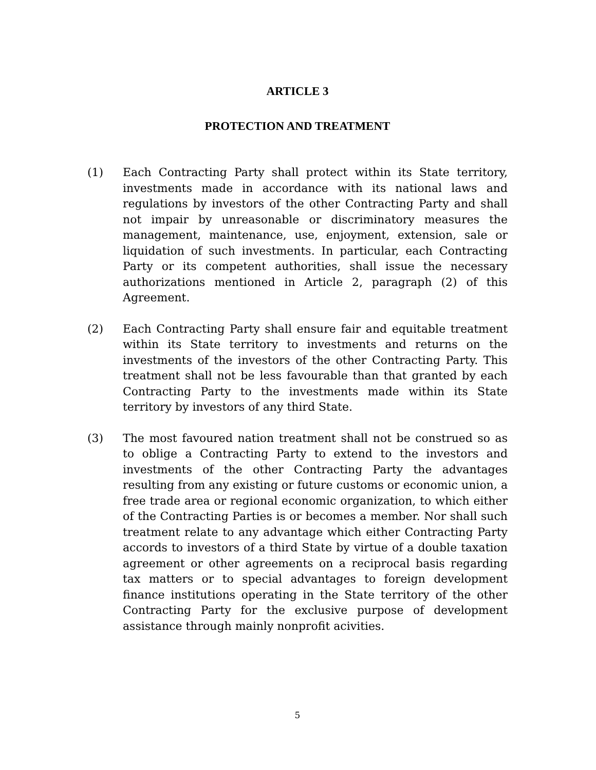ARTICLE 3
PROTECTION AND TREATMENT
(1) Each Contracting Party shall protect within its State territory, investments made in accordance with its national laws and regulations by investors of the other Contracting Party and shall not impair by unreasonable or discriminatory measures the management, maintenance, use, enjoyment, extension, sale or liquidation of such investments. In particular, each Contracting Party or its competent authorities, shall issue the necessary authorizations mentioned in Article 2, paragraph (2) of this Agreement.
(2) Each Contracting Party shall ensure fair and equitable treatment within its State territory to investments and returns on the investments of the investors of the other Contracting Party. This treatment shall not be less favourable than that granted by each Contracting Party to the investments made within its State territory by investors of any third State.
(3) The most favoured nation treatment shall not be construed so as to oblige a Contracting Party to extend to the investors and investments of the other Contracting Party the advantages resulting from any existing or future customs or economic union, a free trade area or regional economic organization, to which either of the Contracting Parties is or becomes a member. Nor shall such treatment relate to any advantage which either Contracting Party accords to investors of a third State by virtue of a double taxation agreement or other agreements on a reciprocal basis regarding tax matters or to special advantages to foreign development finance institutions operating in the State territory of the other Contracting Party for the exclusive purpose of development assistance through mainly nonprofit acivities.
5